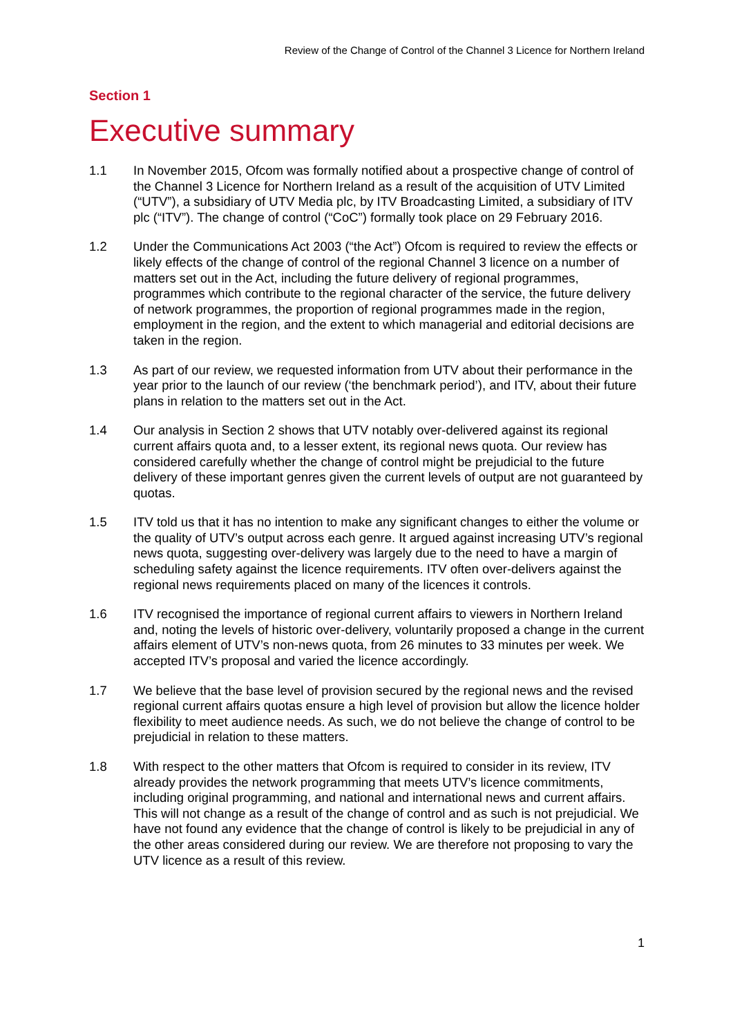Review of the Change of Control of the Channel 3 Licence for Northern Ireland
Section 1
Executive summary
1.1 In November 2015, Ofcom was formally notified about a prospective change of control of the Channel 3 Licence for Northern Ireland as a result of the acquisition of UTV Limited (“UTV”), a subsidiary of UTV Media plc, by ITV Broadcasting Limited, a subsidiary of ITV plc (“ITV”). The change of control (“CoC”) formally took place on 29 February 2016.
1.2 Under the Communications Act 2003 (“the Act”) Ofcom is required to review the effects or likely effects of the change of control of the regional Channel 3 licence on a number of matters set out in the Act, including the future delivery of regional programmes, programmes which contribute to the regional character of the service, the future delivery of network programmes, the proportion of regional programmes made in the region, employment in the region, and the extent to which managerial and editorial decisions are taken in the region.
1.3 As part of our review, we requested information from UTV about their performance in the year prior to the launch of our review (‘the benchmark period’), and ITV, about their future plans in relation to the matters set out in the Act.
1.4 Our analysis in Section 2 shows that UTV notably over-delivered against its regional current affairs quota and, to a lesser extent, its regional news quota. Our review has considered carefully whether the change of control might be prejudicial to the future delivery of these important genres given the current levels of output are not guaranteed by quotas.
1.5 ITV told us that it has no intention to make any significant changes to either the volume or the quality of UTV’s output across each genre. It argued against increasing UTV’s regional news quota, suggesting over-delivery was largely due to the need to have a margin of scheduling safety against the licence requirements. ITV often over-delivers against the regional news requirements placed on many of the licences it controls.
1.6 ITV recognised the importance of regional current affairs to viewers in Northern Ireland and, noting the levels of historic over-delivery, voluntarily proposed a change in the current affairs element of UTV’s non-news quota, from 26 minutes to 33 minutes per week. We accepted ITV’s proposal and varied the licence accordingly.
1.7 We believe that the base level of provision secured by the regional news and the revised regional current affairs quotas ensure a high level of provision but allow the licence holder flexibility to meet audience needs. As such, we do not believe the change of control to be prejudicial in relation to these matters.
1.8 With respect to the other matters that Ofcom is required to consider in its review, ITV already provides the network programming that meets UTV’s licence commitments, including original programming, and national and international news and current affairs. This will not change as a result of the change of control and as such is not prejudicial. We have not found any evidence that the change of control is likely to be prejudicial in any of the other areas considered during our review. We are therefore not proposing to vary the UTV licence as a result of this review.
1